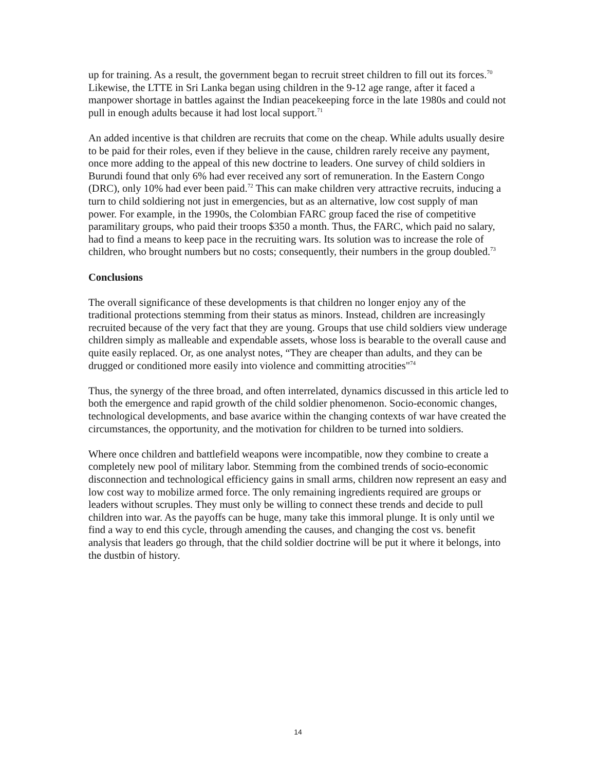up for training. As a result, the government began to recruit street children to fill out its forces.<sup>70</sup> Likewise, the LTTE in Sri Lanka began using children in the 9-12 age range, after it faced a manpower shortage in battles against the Indian peacekeeping force in the late 1980s and could not pull in enough adults because it had lost local support.<sup>71</sup>
An added incentive is that children are recruits that come on the cheap. While adults usually desire to be paid for their roles, even if they believe in the cause, children rarely receive any payment, once more adding to the appeal of this new doctrine to leaders. One survey of child soldiers in Burundi found that only 6% had ever received any sort of remuneration. In the Eastern Congo (DRC), only 10% had ever been paid.<sup>72</sup> This can make children very attractive recruits, inducing a turn to child soldiering not just in emergencies, but as an alternative, low cost supply of man power. For example, in the 1990s, the Colombian FARC group faced the rise of competitive paramilitary groups, who paid their troops $350 a month. Thus, the FARC, which paid no salary, had to find a means to keep pace in the recruiting wars. Its solution was to increase the role of children, who brought numbers but no costs; consequently, their numbers in the group doubled.<sup>73</sup>
Conclusions
The overall significance of these developments is that children no longer enjoy any of the traditional protections stemming from their status as minors. Instead, children are increasingly recruited because of the very fact that they are young. Groups that use child soldiers view underage children simply as malleable and expendable assets, whose loss is bearable to the overall cause and quite easily replaced. Or, as one analyst notes, “They are cheaper than adults, and they can be drugged or conditioned more easily into violence and committing atrocities"<sup>74</sup>
Thus, the synergy of the three broad, and often interrelated, dynamics discussed in this article led to both the emergence and rapid growth of the child soldier phenomenon. Socio-economic changes, technological developments, and base avarice within the changing contexts of war have created the circumstances, the opportunity, and the motivation for children to be turned into soldiers.
Where once children and battlefield weapons were incompatible, now they combine to create a completely new pool of military labor. Stemming from the combined trends of socio-economic disconnection and technological efficiency gains in small arms, children now represent an easy and low cost way to mobilize armed force. The only remaining ingredients required are groups or leaders without scruples. They must only be willing to connect these trends and decide to pull children into war. As the payoffs can be huge, many take this immoral plunge. It is only until we find a way to end this cycle, through amending the causes, and changing the cost vs. benefit analysis that leaders go through, that the child soldier doctrine will be put it where it belongs, into the dustbin of history.
14